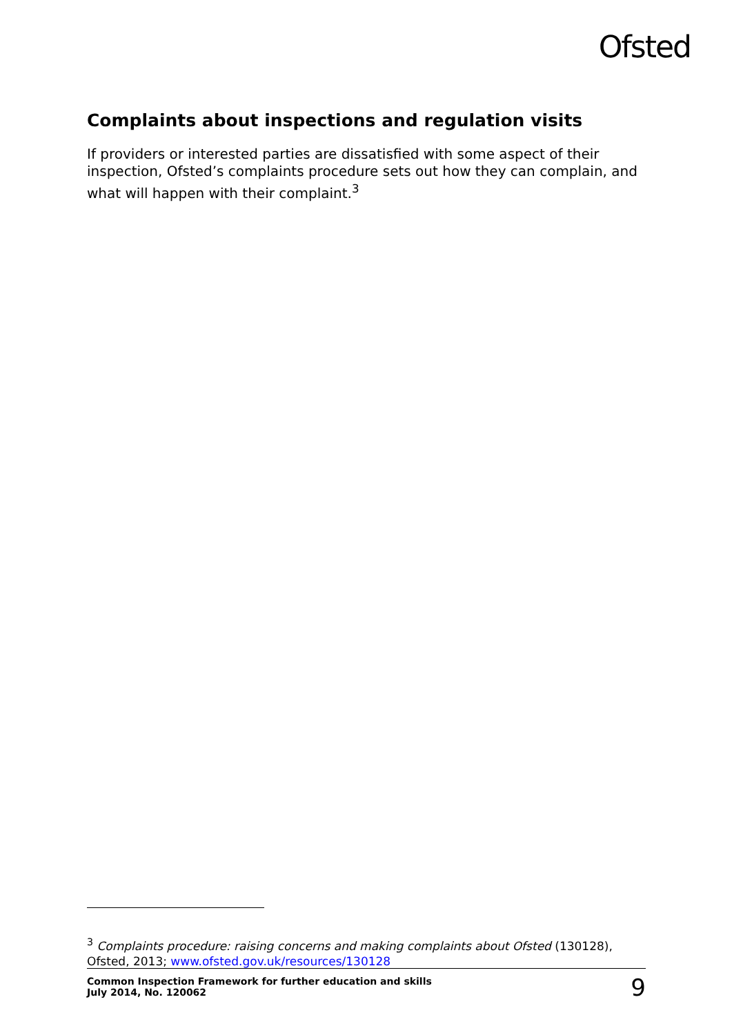Ofsted
Complaints about inspections and regulation visits
If providers or interested parties are dissatisfied with some aspect of their inspection, Ofsted’s complaints procedure sets out how they can complain, and what will happen with their complaint.<sup>3</sup>
<sup>3</sup> Complaints procedure: raising concerns and making complaints about Ofsted (130128), Ofsted, 2013; www.ofsted.gov.uk/resources/130128
Common Inspection Framework for further education and skills
July 2014, No. 120062 9